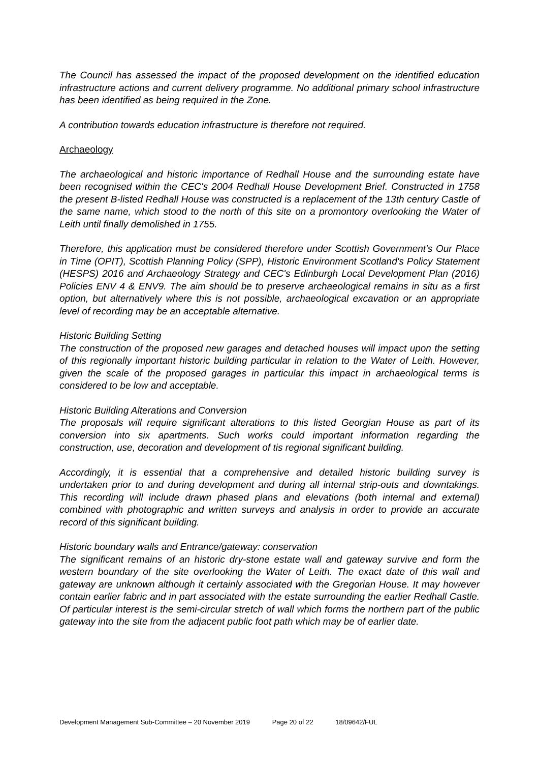The Council has assessed the impact of the proposed development on the identified education infrastructure actions and current delivery programme. No additional primary school infrastructure has been identified as being required in the Zone.
A contribution towards education infrastructure is therefore not required.
Archaeology
The archaeological and historic importance of Redhall House and the surrounding estate have been recognised within the CEC's 2004 Redhall House Development Brief. Constructed in 1758 the present B-listed Redhall House was constructed is a replacement of the 13th century Castle of the same name, which stood to the north of this site on a promontory overlooking the Water of Leith until finally demolished in 1755.
Therefore, this application must be considered therefore under Scottish Government's Our Place in Time (OPIT), Scottish Planning Policy (SPP), Historic Environment Scotland's Policy Statement (HESPS) 2016 and Archaeology Strategy and CEC's Edinburgh Local Development Plan (2016) Policies ENV 4 & ENV9. The aim should be to preserve archaeological remains in situ as a first option, but alternatively where this is not possible, archaeological excavation or an appropriate level of recording may be an acceptable alternative.
Historic Building Setting
The construction of the proposed new garages and detached houses will impact upon the setting of this regionally important historic building particular in relation to the Water of Leith. However, given the scale of the proposed garages in particular this impact in archaeological terms is considered to be low and acceptable.
Historic Building Alterations and Conversion
The proposals will require significant alterations to this listed Georgian House as part of its conversion into six apartments. Such works could important information regarding the construction, use, decoration and development of tis regional significant building.
Accordingly, it is essential that a comprehensive and detailed historic building survey is undertaken prior to and during development and during all internal strip-outs and downtakings. This recording will include drawn phased plans and elevations (both internal and external) combined with photographic and written surveys and analysis in order to provide an accurate record of this significant building.
Historic boundary walls and Entrance/gateway: conservation
The significant remains of an historic dry-stone estate wall and gateway survive and form the western boundary of the site overlooking the Water of Leith. The exact date of this wall and gateway are unknown although it certainly associated with the Gregorian House. It may however contain earlier fabric and in part associated with the estate surrounding the earlier Redhall Castle. Of particular interest is the semi-circular stretch of wall which forms the northern part of the public gateway into the site from the adjacent public foot path which may be of earlier date.
Development Management Sub-Committee – 20 November 2019 Page 20 of 22 18/09642/FUL